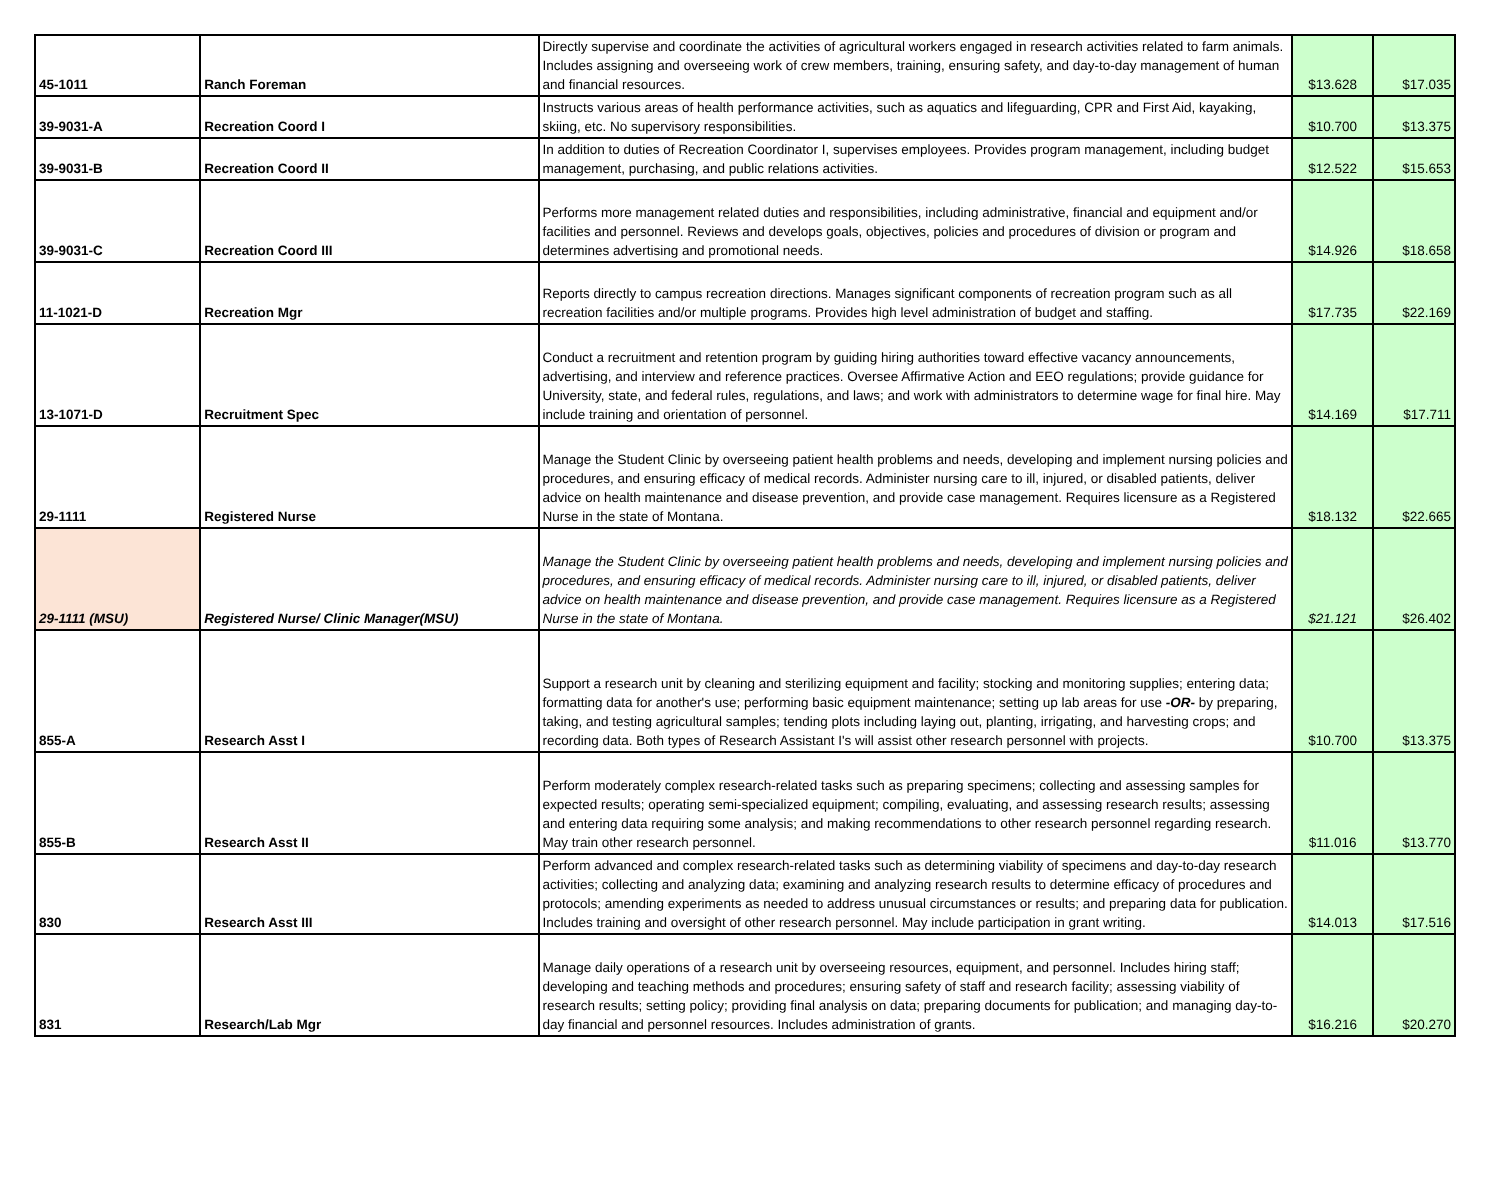| 45-1011 | Ranch Foreman | Directly supervise and coordinate the activities of agricultural workers engaged in research activities related to farm animals. Includes assigning and overseeing work of crew members, training, ensuring safety, and day-to-day management of human and financial resources. | $13.628 | $17.035 |
| 39-9031-A | Recreation Coord I | Instructs various areas of health performance activities, such as aquatics and lifeguarding, CPR and First Aid, kayaking, skiing, etc. No supervisory responsibilities. | $10.700 | $13.375 |
| 39-9031-B | Recreation Coord II | In addition to duties of Recreation Coordinator I, supervises employees. Provides program management, including budget management, purchasing, and public relations activities. | $12.522 | $15.653 |
| 39-9031-C | Recreation Coord III | Performs more management related duties and responsibilities, including administrative, financial and equipment and/or facilities and personnel. Reviews and develops goals, objectives, policies and procedures of division or program and determines advertising and promotional needs. | $14.926 | $18.658 |
| 11-1021-D | Recreation Mgr | Reports directly to campus recreation directions. Manages significant components of recreation program such as all recreation facilities and/or multiple programs. Provides high level administration of budget and staffing. | $17.735 | $22.169 |
| 13-1071-D | Recruitment Spec | Conduct a recruitment and retention program by guiding hiring authorities toward effective vacancy announcements, advertising, and interview and reference practices. Oversee Affirmative Action and EEO regulations; provide guidance for University, state, and federal rules, regulations, and laws; and work with administrators to determine wage for final hire. May include training and orientation of personnel. | $14.169 | $17.711 |
| 29-1111 | Registered Nurse | Manage the Student Clinic by overseeing patient health problems and needs, developing and implement nursing policies and procedures, and ensuring efficacy of medical records. Administer nursing care to ill, injured, or disabled patients, deliver advice on health maintenance and disease prevention, and provide case management. Requires licensure as a Registered Nurse in the state of Montana. | $18.132 | $22.665 |
| 29-1111 (MSU) | Registered Nurse/ Clinic Manager(MSU) | Manage the Student Clinic by overseeing patient health problems and needs, developing and implement nursing policies and procedures, and ensuring efficacy of medical records. Administer nursing care to ill, injured, or disabled patients, deliver advice on health maintenance and disease prevention, and provide case management. Requires licensure as a Registered Nurse in the state of Montana. | $21.121 | $26.402 |
| 855-A | Research Asst I | Support a research unit by cleaning and sterilizing equipment and facility; stocking and monitoring supplies; entering data; formatting data for another's use; performing basic equipment maintenance; setting up lab areas for use -OR- by preparing, taking, and testing agricultural samples; tending plots including laying out, planting, irrigating, and harvesting crops; and recording data. Both types of Research Assistant I's will assist other research personnel with projects. | $10.700 | $13.375 |
| 855-B | Research Asst II | Perform moderately complex research-related tasks such as preparing specimens; collecting and assessing samples for expected results; operating semi-specialized equipment; compiling, evaluating, and assessing research results; assessing and entering data requiring some analysis; and making recommendations to other research personnel regarding research. May train other research personnel. | $11.016 | $13.770 |
| 830 | Research Asst III | Perform advanced and complex research-related tasks such as determining viability of specimens and day-to-day research activities; collecting and analyzing data; examining and analyzing research results to determine efficacy of procedures and protocols; amending experiments as needed to address unusual circumstances or results; and preparing data for publication. Includes training and oversight of other research personnel. May include participation in grant writing. | $14.013 | $17.516 |
| 831 | Research/Lab Mgr | Manage daily operations of a research unit by overseeing resources, equipment, and personnel. Includes hiring staff; developing and teaching methods and procedures; ensuring safety of staff and research facility; assessing viability of research results; setting policy; providing final analysis on data; preparing documents for publication; and managing day-to-day financial and personnel resources. Includes administration of grants. | $16.216 | $20.270 |